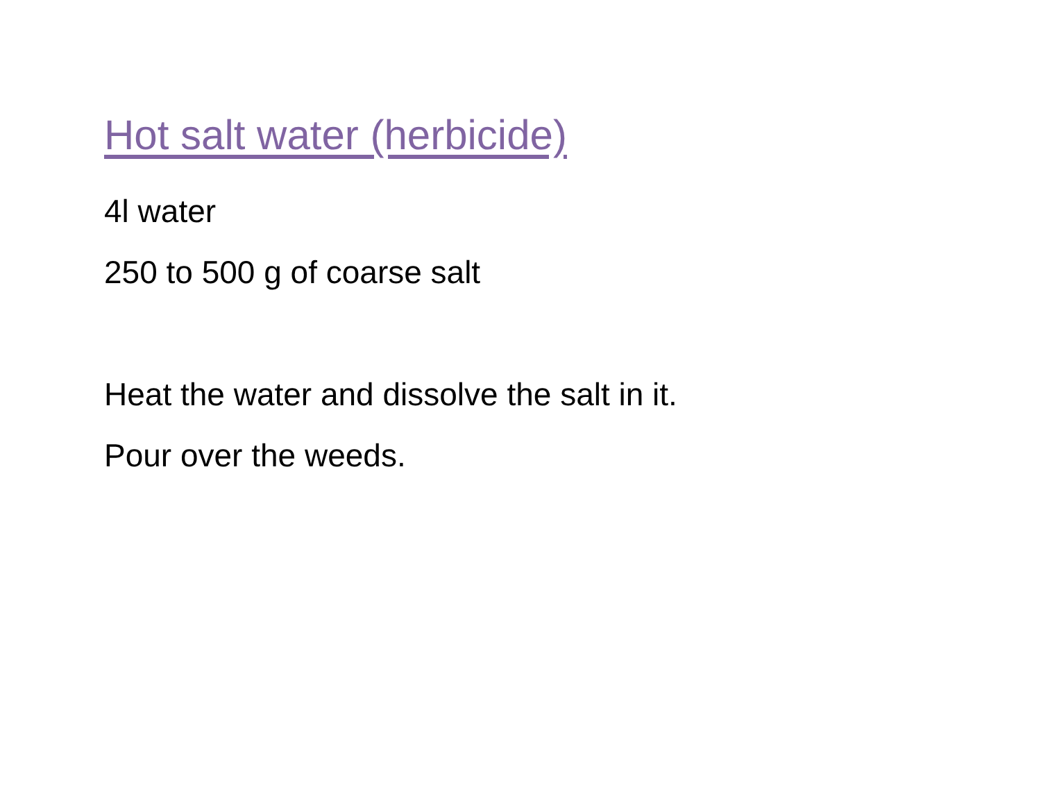Hot salt water (herbicide)
4l water
250 to 500 g of coarse salt
Heat the water and dissolve the salt in it.
Pour over the weeds.